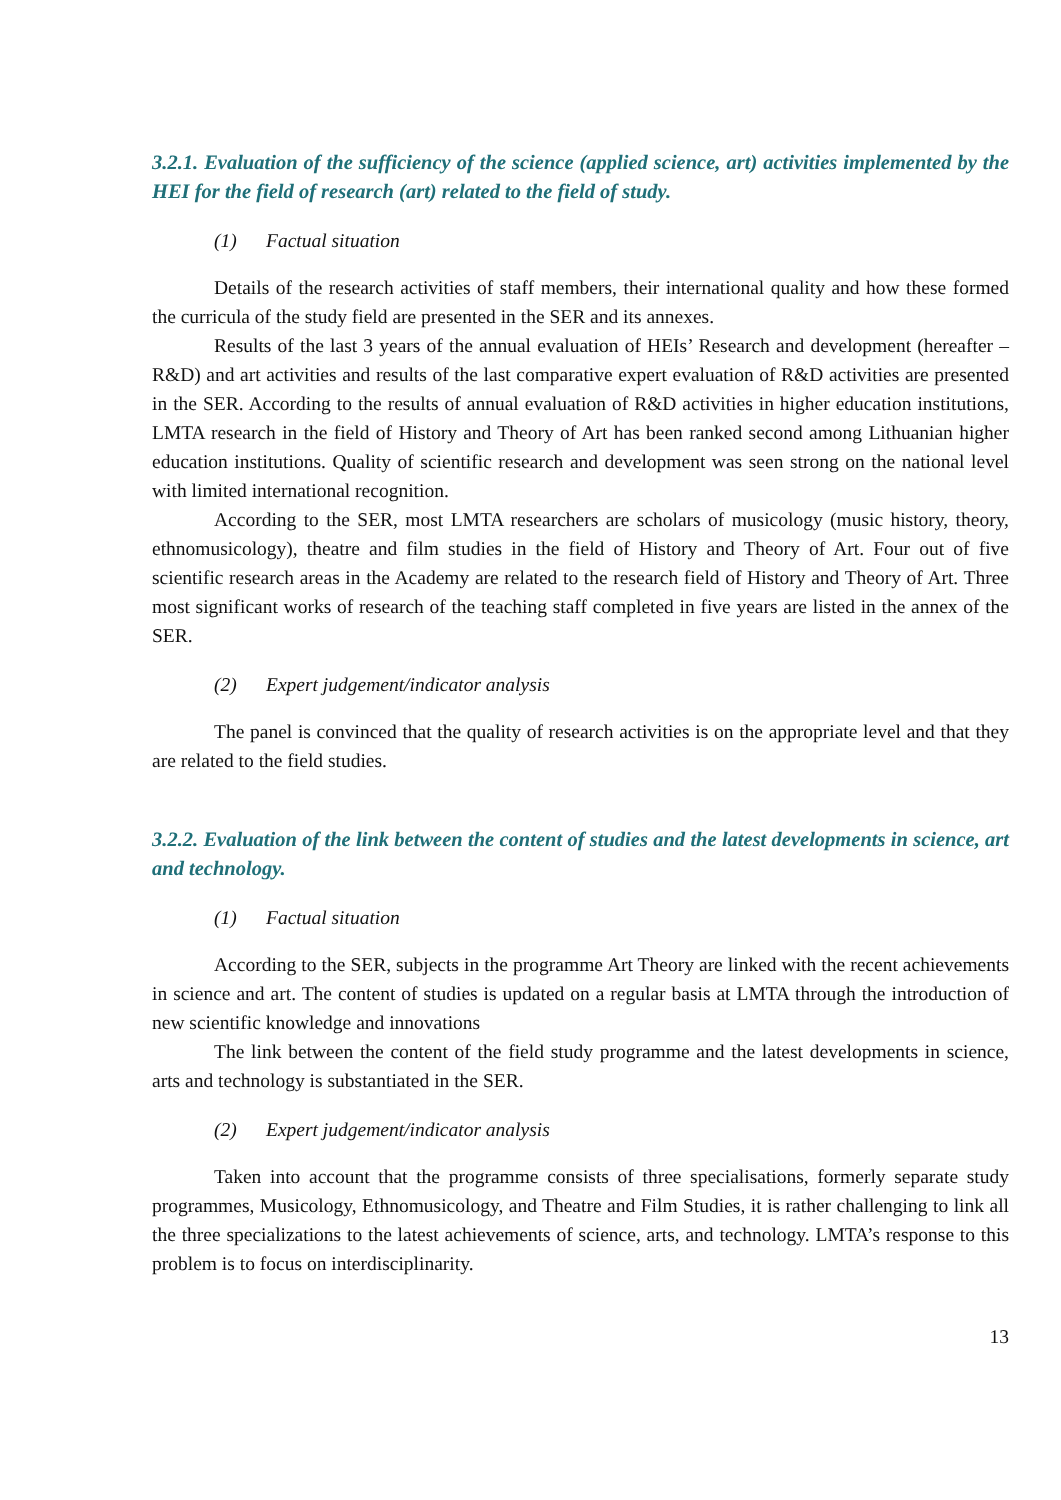3.2.1. Evaluation of the sufficiency of the science (applied science, art) activities implemented by the HEI for the field of research (art) related to the field of study.
(1) Factual situation
Details of the research activities of staff members, their international quality and how these formed the curricula of the study field are presented in the SER and its annexes.
Results of the last 3 years of the annual evaluation of HEIs’ Research and development (hereafter – R&D) and art activities and results of the last comparative expert evaluation of R&D activities are presented in the SER. According to the results of annual evaluation of R&D activities in higher education institutions, LMTA research in the field of History and Theory of Art has been ranked second among Lithuanian higher education institutions. Quality of scientific research and development was seen strong on the national level with limited international recognition.
According to the SER, most LMTA researchers are scholars of musicology (music history, theory, ethnomusicology), theatre and film studies in the field of History and Theory of Art. Four out of five scientific research areas in the Academy are related to the research field of History and Theory of Art. Three most significant works of research of the teaching staff completed in five years are listed in the annex of the SER.
(2) Expert judgement/indicator analysis
The panel is convinced that the quality of research activities is on the appropriate level and that they are related to the field studies.
3.2.2. Evaluation of the link between the content of studies and the latest developments in science, art and technology.
(1) Factual situation
According to the SER, subjects in the programme Art Theory are linked with the recent achievements in science and art. The content of studies is updated on a regular basis at LMTA through the introduction of new scientific knowledge and innovations
The link between the content of the field study programme and the latest developments in science, arts and technology is substantiated in the SER.
(2) Expert judgement/indicator analysis
Taken into account that the programme consists of three specialisations, formerly separate study programmes, Musicology, Ethnomusicology, and Theatre and Film Studies, it is rather challenging to link all the three specializations to the latest achievements of science, arts, and technology. LMTA’s response to this problem is to focus on interdisciplinarity.
13